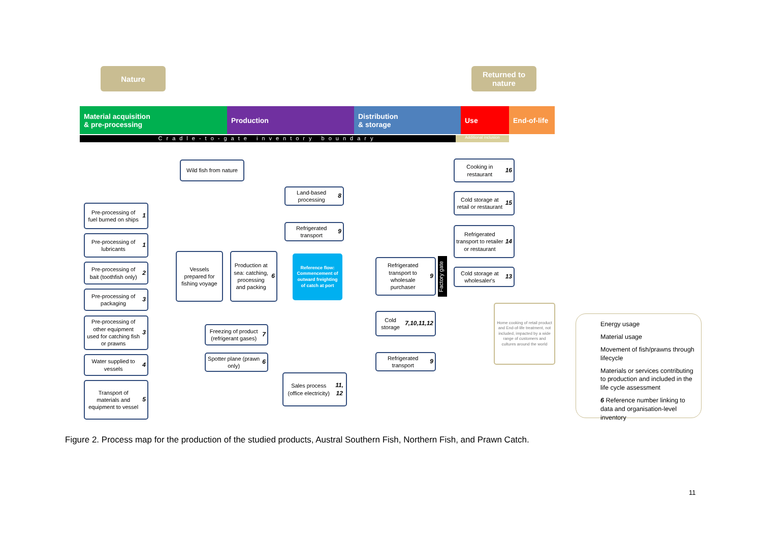Nature
Returned to nature
Material acquisition
& pre-processing
Production
Distribution
& storage
Use
End-of-life
Cradle-to-gate inventory boundary Additional inclusion
Wild fish from nature
Pre-processing of fuel burned on ships 1
Pre-processing of lubricants 1
Pre-processing of bait (toothfish only) 2
Pre-processing of packaging 3
Pre-processing of other equipment used for catching fish or prawns 3
Water supplied to vessels 4
Transport of materials and equipment to vessel 5
Vessels prepared for fishing voyage
Production at sea: catching, processing and packing 6
Freezing of product (refrigerant gases) 7
Spotter plane (prawn only) 6
Land-based processing 8
Refrigerated transport 9
Reference flow: Commencement of outward freighting of catch at port
Sales process (office electricity) 11, 12
Refrigerated transport to wholesale purchaser 9
Factory gate
Cold storage 7,10,11,12
Refrigerated transport 9
Cooking in restaurant 16
Cold storage at retail or restaurant 15
Refrigerated transport to retailer or restaurant 14
Cold storage at wholesaler's 13
Home cooking of retail product and End-of-life treatment, not included, impacted by a wide range of customers and cultures around the world
Energy usage
Material usage
Movement of fish/prawns through lifecycle
Materials or services contributing to production and included in the life cycle assessment
6 Reference number linking to data and organisation-level inventory
Figure 2. Process map for the production of the studied products, Austral Southern Fish, Northern Fish, and Prawn Catch.
11